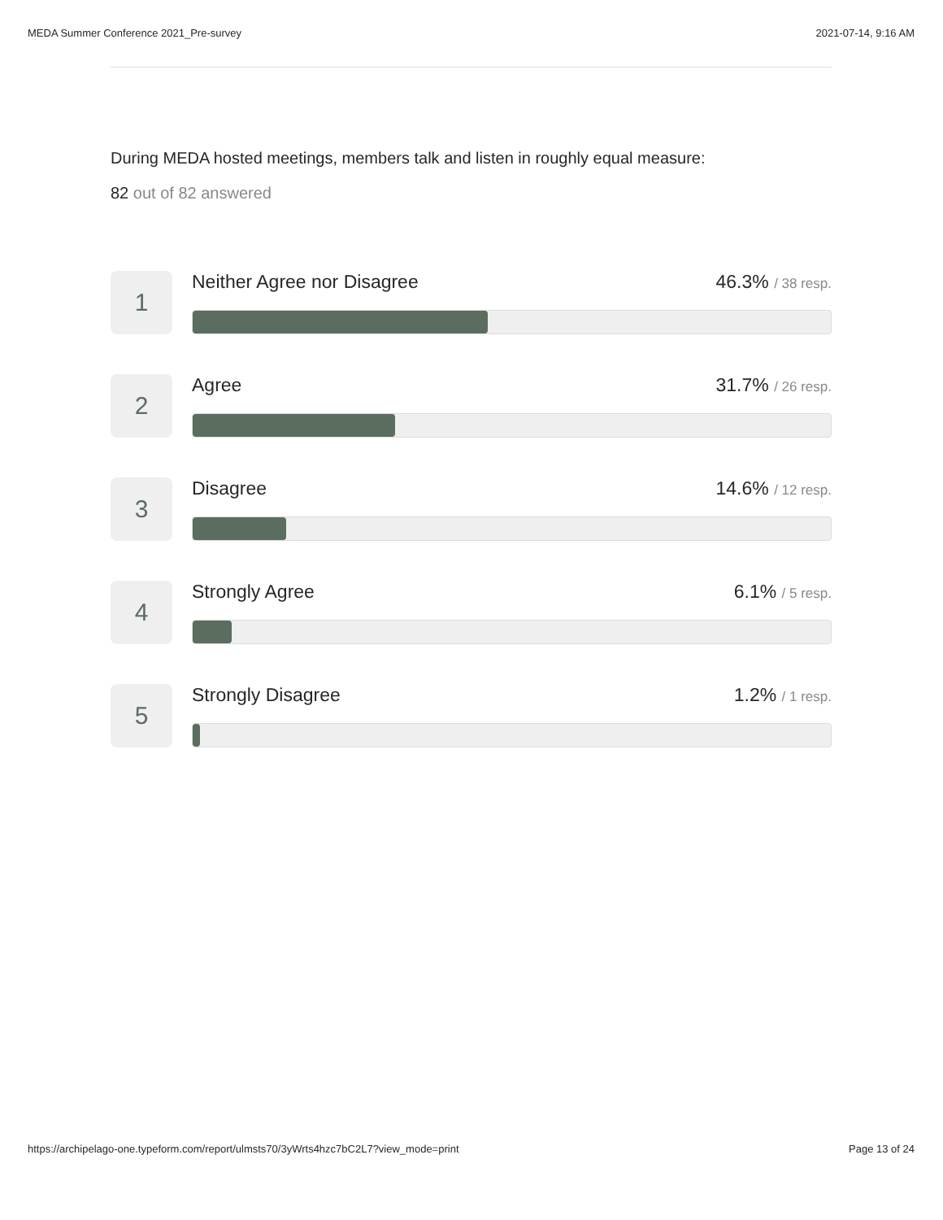MEDA Summer Conference 2021_Pre-survey 2021-07-14, 9:16 AM
During MEDA hosted meetings, members talk and listen in roughly equal measure:
82 out of 82 answered
1
Neither Agree nor Disagree 46.3% / 38 resp.
2
Agree 31.7% / 26 resp.
3
Disagree 14.6% / 12 resp.
4
Strongly Agree 6.1% / 5 resp.
5
Strongly Disagree 1.2% / 1 resp.
https://archipelago-one.typeform.com/report/ulmsts70/3yWrts4hzc7bC2L7?view_mode=print Page 13 of 24